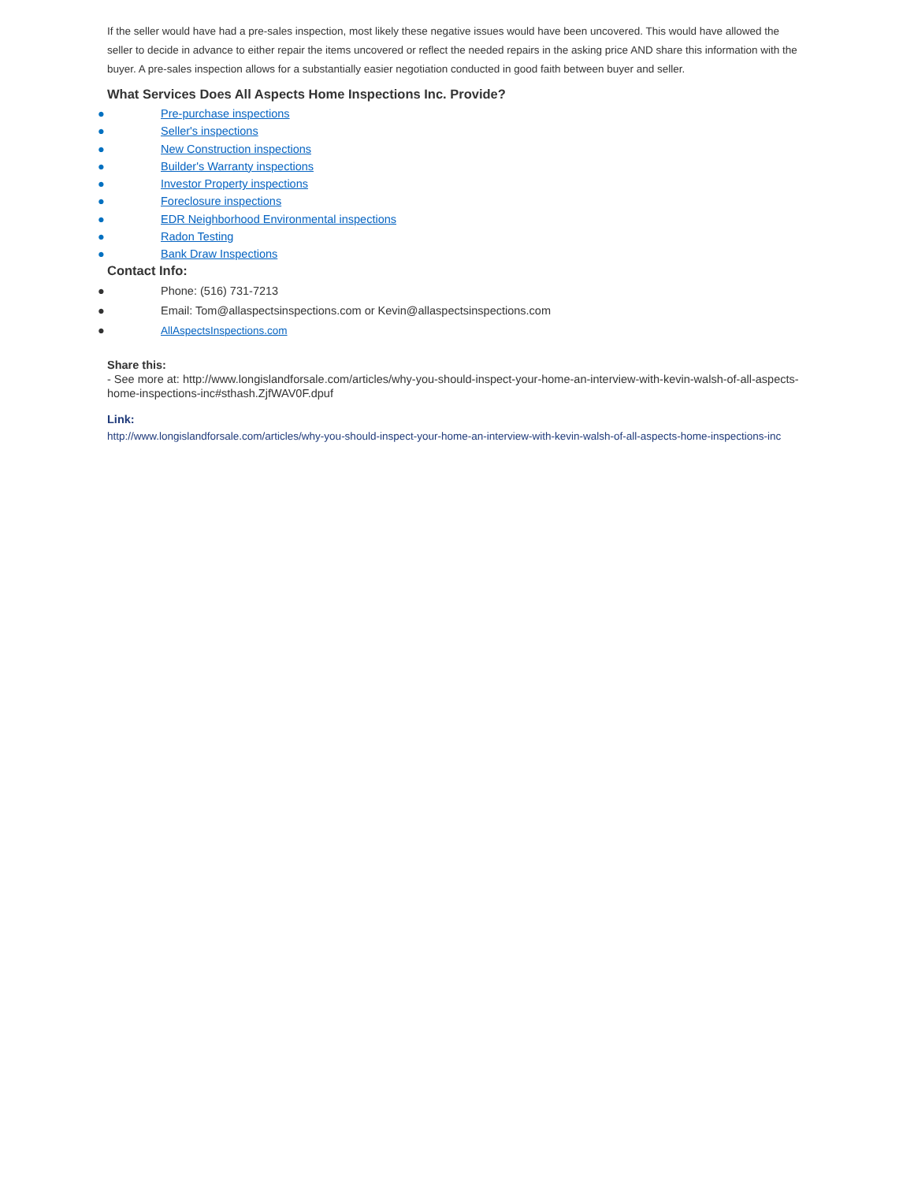If the seller would have had a pre-sales inspection, most likely these negative issues would have been uncovered. This would have allowed the seller to decide in advance to either repair the items uncovered or reflect the needed repairs in the asking price AND share this information with the buyer. A pre-sales inspection allows for a substantially easier negotiation conducted in good faith between buyer and seller.
What Services Does All Aspects Home Inspections Inc. Provide?
● Pre-purchase inspections
● Seller's inspections
● New Construction inspections
● Builder's Warranty inspections
● Investor Property inspections
● Foreclosure inspections
● EDR Neighborhood Environmental inspections
● Radon Testing
● Bank Draw Inspections
Contact Info:
● Phone: (516) 731-7213
● Email: Tom@allaspectsinspections.com or Kevin@allaspectsinspections.com
● AllAspectsInspections.com
Share this:
- See more at: http://www.longislandforsale.com/articles/why-you-should-inspect-your-home-an-interview-with-kevin-walsh-of-all-aspects-home-inspections-inc#sthash.ZjfWAV0F.dpuf
Link:
http://www.longislandforsale.com/articles/why-you-should-inspect-your-home-an-interview-with-kevin-walsh-of-all-aspects-home-inspections-inc